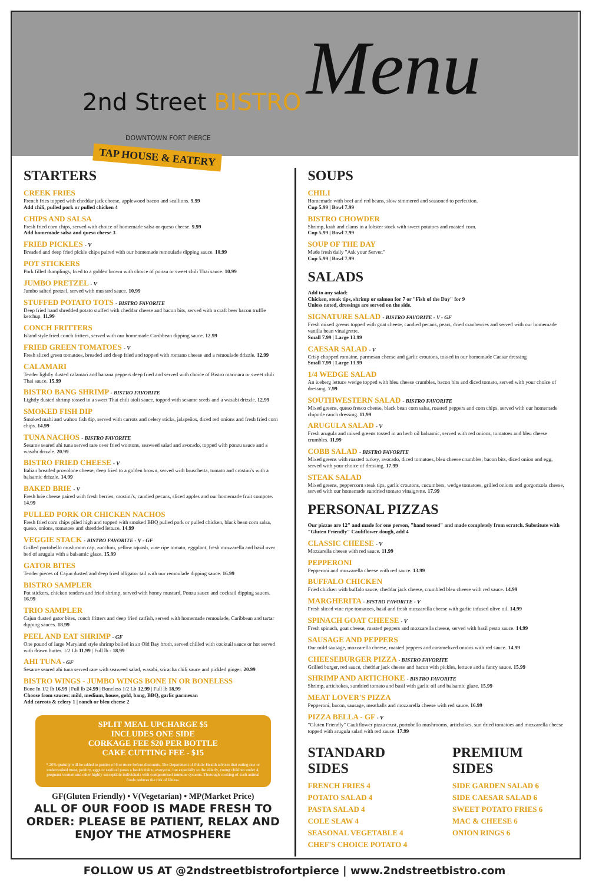2nd Street BISTRO
DOWNTOWN FORT PIERCE
TAP HOUSE & EATERY
Menu
STARTERS
CREEK FRIES
French fries topped with cheddar jack cheese, applewood bacon and scallions. 9.99
Add chili, pulled pork or pulled chicken 4
CHIPS AND SALSA
Fresh fried corn chips, served with choice of homemade salsa or queso cheese. 9.99
Add homemade salsa and queso cheese 3
FRIED PICKLES - V
Breaded and deep fried pickle chips paired with our homemade remoulade dipping sauce. 10.99
POT STICKERS
Pork filled dumplings, fried to a golden brown with choice of ponzu or sweet chili Thai sauce. 10.99
JUMBO PRETZEL - V
Jumbo salted pretzel, served with mustard sauce. 10.99
STUFFED POTATO TOTS - BISTRO FAVORITE
Deep fried hand shredded potato stuffed with cheddar cheese and bacon bits, served with a craft beer bacon truffle ketchup. 11.99
CONCH FRITTERS
Island style fried conch fritters, served with our homemade Caribbean dipping sauce. 12.99
FRIED GREEN TOMATOES - V
Fresh sliced green tomatoes, breaded and deep fried and topped with romano cheese and a remoulade drizzle. 12.99
CALAMARI
Tender lightly dusted calamari and banana peppers deep fried and served with choice of Bistro marinara or sweet chili Thai sauce. 15.99
BISTRO BANG SHRIMP - BISTRO FAVORITE
Lightly dusted shrimp tossed in a sweet Thai chili aioli sauce, topped with sesame seeds and a wasabi drizzle. 12.99
SMOKED FISH DIP
Smoked mahi and wahoo fish dip, served with carrots and celery sticks, jalapeños, diced red onions and fresh fried corn chips. 14.99
TUNA NACHOS - BISTRO FAVORITE
Sesame seared ahi tuna served rare over fried wontons, seaweed salad and avocado, topped with ponzu sauce and a wasabi drizzle. 20.99
BISTRO FRIED CHEESE - V
Italian breaded provolone cheese, deep fried to a golden brown, served with bruschetta, tomato and crostini's with a balsamic drizzle. 14.99
BAKED BRIE - V
Fresh brie cheese paired with fresh berries, crostini's, candied pecans, sliced apples and our homemade fruit compote. 14.99
PULLED PORK OR CHICKEN NACHOS
Fresh fried corn chips piled high and topped with smoked BBQ pulled pork or pulled chicken, black bean corn salsa, queso, onions, tomatoes and shredded lettuce. 14.99
VEGGIE STACK - BISTRO FAVORITE - V - GF
Grilled portobello mushroom cap, zucchini, yellow squash, vine ripe tomato, eggplant, fresh mozzarella and basil over bed of arugula with a balsamic glaze. 15.99
GATOR BITES
Tender pieces of Cajun dusted and deep fried alligator tail with our remoulade dipping sauce. 16.99
BISTRO SAMPLER
Pot stickers, chicken tenders and fried shrimp, served with honey mustard, Ponzu sauce and cocktail dipping sauces. 16.99
TRIO SAMPLER
Cajun dusted gator bites, conch fritters and deep fried catfish, served with homemade remoulade, Caribbean and tartar dipping sauces. 18.99
PEEL AND EAT SHRIMP - GF
One pound of large Maryland style shrimp boiled in an Old Bay broth, served chilled with cocktail sauce or hot served with drawn butter. 1/2 Lb 11.99 | Full lb - 18.99
AHI TUNA - GF
Sesame seared ahi tuna served rare with seaweed salad, wasabi, sriracha chili sauce and pickled ginger. 20.99
BISTRO WINGS - JUMBO WINGS BONE IN OR BONELESS
Bone In 1/2 lb 16.99 | Full lb 24.99 | Boneless 1/2 Lb 12.99 | Full lb 18.99
Choose from sauces: mild, medium, house, gold, bang, BBQ, garlic parmesan
Add carrots & celery 1 | ranch or bleu cheese 2
SPLIT MEAL UPCHARGE $5
INCLUDES ONE SIDE
CORKAGE FEE $20 PER BOTTLE
CAKE CUTTING FEE - $15
* 20% gratuity will be added to parties of 6 or more before discounts. The Department of Public Health advises that eating raw or undercooked meat, poultry, eggs or seafood poses a health risk to everyone, but especially to the elderly, young children under 4, pregnant women and other highly susceptible individuals with compromised immune systems. Thorough cooking of such animal foods reduces the risk of illness.
GF(Gluten Friendly) • V(Vegetarian) • MP(Market Price)
ALL OF OUR FOOD IS MADE FRESH TO ORDER: PLEASE BE PATIENT, RELAX AND ENJOY THE ATMOSPHERE
SOUPS
CHILI
Homemade with beef and red beans, slow simmered and seasoned to perfection.
Cup 5.99 | Bowl 7.99
BISTRO CHOWDER
Shrimp, krab and clams in a lobster stock with sweet potatoes and roasted corn.
Cup 5.99 | Bowl 7.99
SOUP OF THE DAY
Made fresh daily "Ask your Server."
Cup 5.99 | Bowl 7.99
SALADS
Add to any salad:
Chicken, steak tips, shrimp or salmon for 7 or "Fish of the Day" for 9
Unless noted, dressings are served on the side.
SIGNATURE SALAD - BISTRO FAVORITE - V - GF
Fresh mixed greens topped with goat cheese, candied pecans, pears, dried cranberries and served with our homemade vanilla bean vinaigrette.
Small 7.99 | Large 13.99
CAESAR SALAD - V
Crisp chopped romaine, parmesan cheese and garlic croutons, tossed in our homemade Caesar dressing
Small 7.99 | Large 13.99
1/4 WEDGE SALAD
An iceberg lettuce wedge topped with bleu cheese crumbles, bacon bits and diced tomato, served with your choice of dressing. 7.99
SOUTHWESTERN SALAD - BISTRO FAVORITE
Mixed greens, queso fresco cheese, black bean corn salsa, roasted peppers and corn chips, served with our homemade chipotle ranch dressing. 11.99
ARUGULA SALAD - V
Fresh arugula and mixed greens tossed in an herb oil balsamic, served with red onions, tomatoes and bleu cheese crumbles. 11.99
COBB SALAD - BISTRO FAVORITE
Mixed greens with roasted turkey, avocado, diced tomatoes, bleu cheese crumbles, bacon bits, diced onion and egg, served with your choice of dressing. 17.99
STEAK SALAD
Mixed greens, peppercorn steak tips, garlic croutons, cucumbers, wedge tomatoes, grilled onions and gorgonzola cheese, served with our homemade sundried tomato vinaigrette. 17.99
PERSONAL PIZZAS
Our pizzas are 12" and made for one person, "hand tossed" and made completely from scratch. Substitute with "Gluten Friendly" Cauliflower dough, add 4
CLASSIC CHEESE - V
Mozzarella cheese with red sauce. 11.99
PEPPERONI
Pepperoni and mozzarella cheese with red sauce. 13.99
BUFFALO CHICKEN
Fried chicken with buffalo sauce, cheddar jack cheese, crumbled bleu cheese with red sauce. 14.99
MARGHERITA - BISTRO FAVORITE - V
Fresh sliced vine ripe tomatoes, basil and fresh mozzarella cheese with garlic infused olive oil. 14.99
SPINACH GOAT CHEESE - V
Fresh spinach, goat cheese, roasted peppers and mozzarella cheese, served with basil pesto sauce. 14.99
SAUSAGE AND PEPPERS
Our mild sausage, mozzarella cheese, roasted peppers and caramelized onions with red sauce. 14.99
CHEESEBURGER PIZZA - BISTRO FAVORITE
Grilled burger, red sauce, cheddar jack cheese and bacon with pickles, lettuce and a fancy sauce. 15.99
SHRIMP AND ARTICHOKE - BISTRO FAVORITE
Shrimp, artichokes, sundried tomato and basil with garlic oil and balsamic glaze. 15.99
MEAT LOVER'S PIZZA
Pepperoni, bacon, sausage, meatballs and mozzarella cheese with red sauce. 16.99
PIZZA BELLA - GF - V
"Gluten Friendly" Cauliflower pizza crust, portobello mushrooms, artichokes, sun dried tomatoes and mozzarella cheese topped with arugula salad with red sauce. 17.99
STANDARD SIDES
FRENCH FRIES 4
POTATO SALAD 4
PASTA SALAD 4
COLE SLAW 4
SEASONAL VEGETABLE 4
CHEF'S CHOICE POTATO 4
PREMIUM SIDES
SIDE GARDEN SALAD 6
SIDE CAESAR SALAD 6
SWEET POTATO FRIES 6
MAC & CHEESE 6
ONION RINGS 6
FOLLOW US AT @2ndstreetbistrofortpierce | www.2ndstreetbistro.com